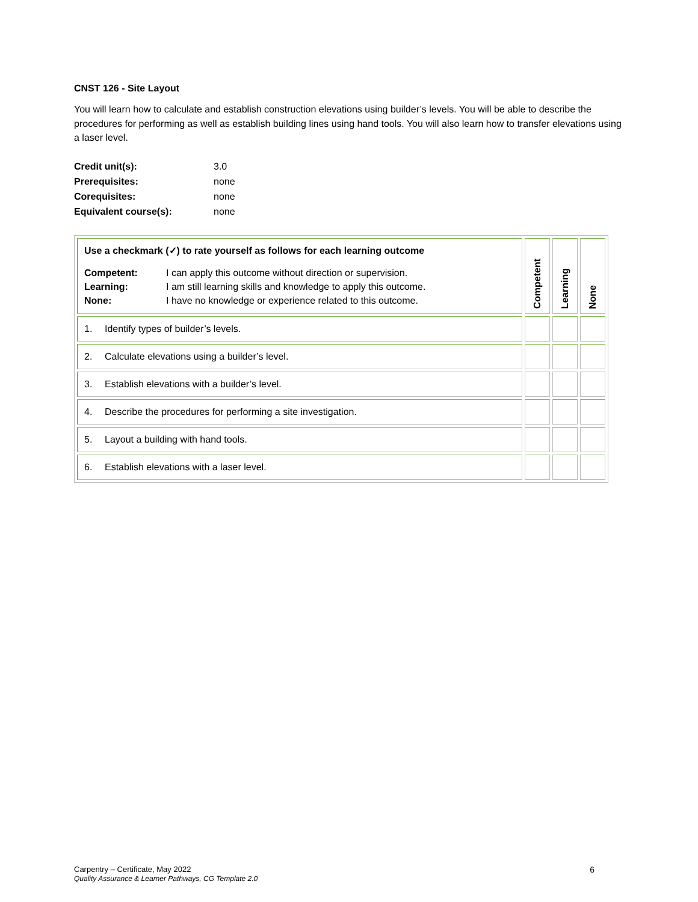CNST 126 - Site Layout
You will learn how to calculate and establish construction elevations using builder’s levels. You will be able to describe the procedures for performing as well as establish building lines using hand tools. You will also learn how to transfer elevations using a laser level.
| Credit unit(s): | 3.0 |
| Prerequisites: | none |
| Corequisites: | none |
| Equivalent course(s): | none |
| Use a checkmark (✓) to rate yourself as follows for each learning outcome / Competent: Learning: None: / I can apply this outcome without direction or supervision. I am still learning skills and knowledge to apply this outcome. I have no knowledge or experience related to this outcome. / | Competent | Learning | None |
| 1. Identify types of builder’s levels. | | | |
| 2. Calculate elevations using a builder’s level. | | | |
| 3. Establish elevations with a builder’s level. | | | |
| 4. Describe the procedures for performing a site investigation. | | | |
| 5. Layout a building with hand tools. | | | |
| 6. Establish elevations with a laser level. | | | |
6 Carpentry – Certificate, May 2022
Quality Assurance & Learner Pathways, CG Template 2.0